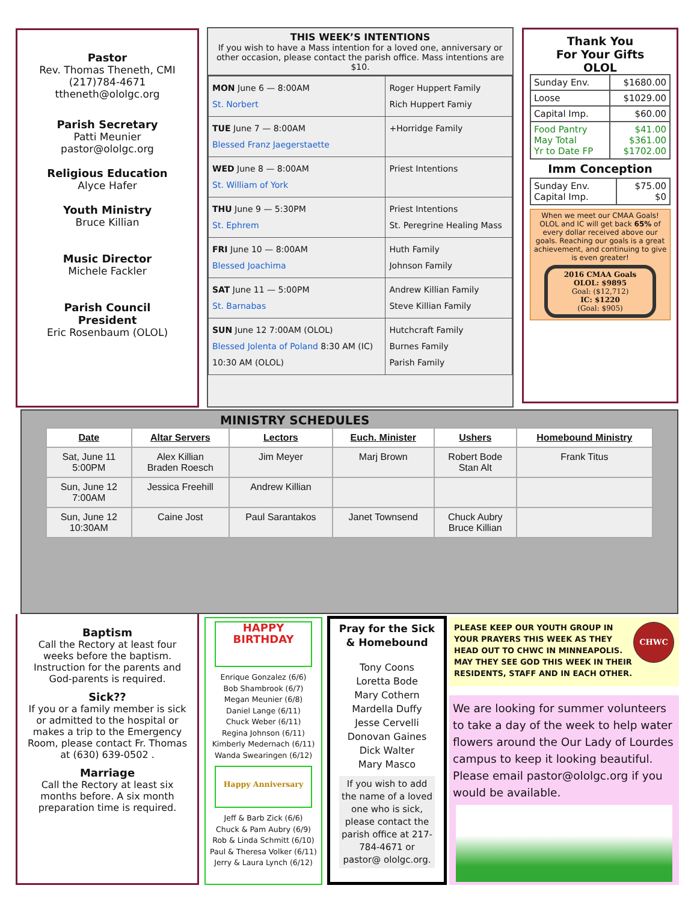Pastor
Rev. Thomas Theneth, CMI
(217)784-4671
ttheneth@ololgc.org
Parish Secretary
Patti Meunier
pastor@ololgc.org
Religious Education
Alyce Hafer
Youth Ministry
Bruce Killian
Music Director
Michele Fackler
Parish Council
President
Eric Rosenbaum (OLOL)
THIS WEEK’S INTENTIONS
If you wish to have a Mass intention for a loved one, anniversary or other occasion, please contact the parish office. Mass intentions are $10.
| MON June 6 — 8:00AM St. Norbert | Roger Huppert Family Rich Huppert Famiy |
| TUE June 7 — 8:00AM Blessed Franz Jaegerstaette | +Horridge Family |
| WED June 8 — 8:00AM St. William of York | Priest Intentions |
| THU June 9 — 5:30PM St. Ephrem | Priest Intentions St. Peregrine Healing Mass |
| FRI June 10 — 8:00AM Blessed Joachima | Huth Family Johnson Family |
| SAT June 11 — 5:00PM St. Barnabas | Andrew Killian Family Steve Killian Family |
| SUN June 12 7:00AM (OLOL) Blessed Jolenta of Poland 8:30 AM (IC) 10:30 AM (OLOL) | Hutchcraft Family Burnes Family Parish Family |
Thank You
For Your Gifts
OLOL
| Sunday Env. | $1680.00 |
| Loose | $1029.00 |
| Capital Imp. | $60.00 |
| Food Pantry May Total Yr to Date FP | $41.00 $361.00 $1702.00 |
Imm Conception
| Sunday Env. Capital Imp. | $75.00 $0 |
When we meet our CMAA Goals! OLOL and IC will get back 65% of every dollar received above our goals. Reaching our goals is a great achievement, and continuing to give is even greater!
2016 CMAA Goals
OLOL: $9895
Goal: ($12,712)
IC: $1220
(Goal: $905)
MINISTRY SCHEDULES
| Date | Altar Servers | Lectors | Euch. Minister | Ushers | Homebound Ministry |
| --- | --- | --- | --- | --- | --- |
| Sat, June 11 5:00PM | Alex Killian Braden Roesch | Jim Meyer | Marj Brown | Robert Bode Stan Alt | Frank Titus |
| Sun, June 12 7:00AM | Jessica Freehill | Andrew Killian | | | |
| Sun, June 12 10:30AM | Caine Jost | Paul Sarantakos | Janet Townsend | Chuck Aubry Bruce Killian | |
Baptism
Call the Rectory at least four weeks before the baptism. Instruction for the parents and God-parents is required.
Sick??
If you or a family member is sick or admitted to the hospital or makes a trip to the Emergency Room, please contact Fr. Thomas at (630) 639-0502 .
Marriage
Call the Rectory at least six months before. A six month preparation time is required.
HAPPY BIRTHDAY
Enrique Gonzalez (6/6)
Bob Shambrook (6/7)
Megan Meunier (6/8)
Daniel Lange (6/11)
Chuck Weber (6/11)
Regina Johnson (6/11)
Kimberly Medernach (6/11)
Wanda Swearingen (6/12)
Happy Anniversary
Jeff & Barb Zick (6/6)
Chuck & Pam Aubry (6/9)
Rob & Linda Schmitt (6/10)
Paul & Theresa Volker (6/11)
Jerry & Laura Lynch (6/12)
Pray for the Sick
& Homebound
Tony Coons
Loretta Bode
Mary Cothern
Mardella Duffy
Jesse Cervelli
Donovan Gaines
Dick Walter
Mary Masco
If you wish to add the name of a loved one who is sick, please contact the parish office at 217-784-4671 or pastor@ ololgc.org.
CHWC
PLEASE KEEP OUR YOUTH GROUP IN YOUR PRAYERS THIS WEEK AS THEY HEAD OUT TO CHWC IN MINNEAPOLIS. MAY THEY SEE GOD THIS WEEK IN THEIR RESIDENTS, STAFF AND IN EACH OTHER.
We are looking for summer volunteers to take a day of the week to help water flowers around the Our Lady of Lourdes campus to keep it looking beautiful. Please email pastor@ololgc.org if you would be available.